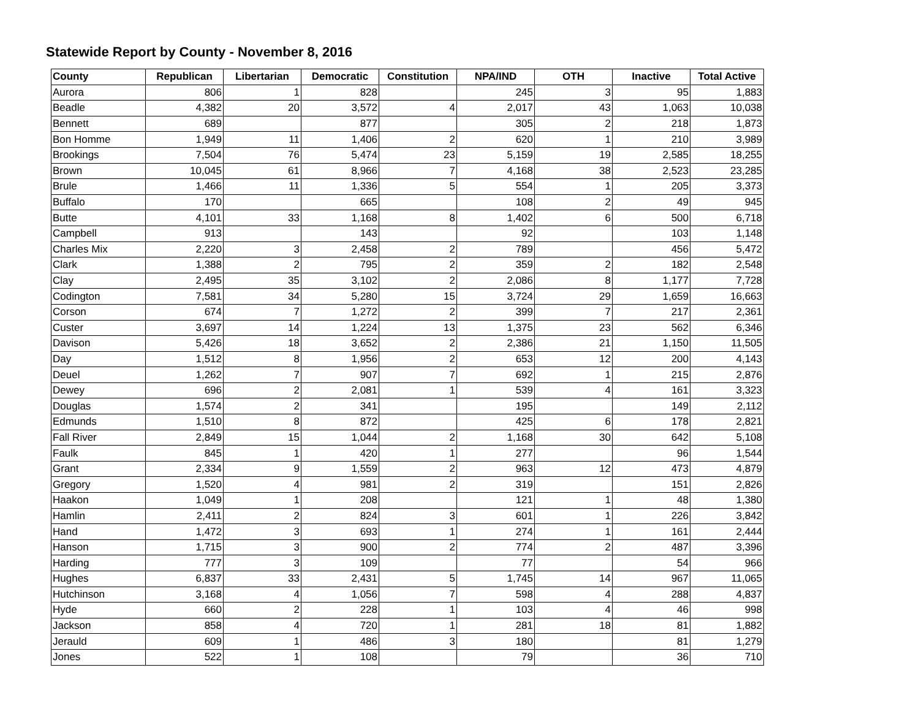Statewide Report by County - November 8, 2016
| County | Republican | Libertarian | Democratic | Constitution | NPA/IND | OTH | Inactive | Total Active |
| --- | --- | --- | --- | --- | --- | --- | --- | --- |
| Aurora | 806 | 1 | 828 | | 245 | 3 | 95 | 1,883 |
| Beadle | 4,382 | 20 | 3,572 | 4 | 2,017 | 43 | 1,063 | 10,038 |
| Bennett | 689 | | 877 | | 305 | 2 | 218 | 1,873 |
| Bon Homme | 1,949 | 11 | 1,406 | 2 | 620 | 1 | 210 | 3,989 |
| Brookings | 7,504 | 76 | 5,474 | 23 | 5,159 | 19 | 2,585 | 18,255 |
| Brown | 10,045 | 61 | 8,966 | 7 | 4,168 | 38 | 2,523 | 23,285 |
| Brule | 1,466 | 11 | 1,336 | 5 | 554 | 1 | 205 | 3,373 |
| Buffalo | 170 | | 665 | | 108 | 2 | 49 | 945 |
| Butte | 4,101 | 33 | 1,168 | 8 | 1,402 | 6 | 500 | 6,718 |
| Campbell | 913 | | 143 | | 92 | | 103 | 1,148 |
| Charles Mix | 2,220 | 3 | 2,458 | 2 | 789 | | 456 | 5,472 |
| Clark | 1,388 | 2 | 795 | 2 | 359 | 2 | 182 | 2,548 |
| Clay | 2,495 | 35 | 3,102 | 2 | 2,086 | 8 | 1,177 | 7,728 |
| Codington | 7,581 | 34 | 5,280 | 15 | 3,724 | 29 | 1,659 | 16,663 |
| Corson | 674 | 7 | 1,272 | 2 | 399 | 7 | 217 | 2,361 |
| Custer | 3,697 | 14 | 1,224 | 13 | 1,375 | 23 | 562 | 6,346 |
| Davison | 5,426 | 18 | 3,652 | 2 | 2,386 | 21 | 1,150 | 11,505 |
| Day | 1,512 | 8 | 1,956 | 2 | 653 | 12 | 200 | 4,143 |
| Deuel | 1,262 | 7 | 907 | 7 | 692 | 1 | 215 | 2,876 |
| Dewey | 696 | 2 | 2,081 | 1 | 539 | 4 | 161 | 3,323 |
| Douglas | 1,574 | 2 | 341 | | 195 | | 149 | 2,112 |
| Edmunds | 1,510 | 8 | 872 | | 425 | 6 | 178 | 2,821 |
| Fall River | 2,849 | 15 | 1,044 | 2 | 1,168 | 30 | 642 | 5,108 |
| Faulk | 845 | 1 | 420 | 1 | 277 | | 96 | 1,544 |
| Grant | 2,334 | 9 | 1,559 | 2 | 963 | 12 | 473 | 4,879 |
| Gregory | 1,520 | 4 | 981 | 2 | 319 | | 151 | 2,826 |
| Haakon | 1,049 | 1 | 208 | | 121 | 1 | 48 | 1,380 |
| Hamlin | 2,411 | 2 | 824 | 3 | 601 | 1 | 226 | 3,842 |
| Hand | 1,472 | 3 | 693 | 1 | 274 | 1 | 161 | 2,444 |
| Hanson | 1,715 | 3 | 900 | 2 | 774 | 2 | 487 | 3,396 |
| Harding | 777 | 3 | 109 | | 77 | | 54 | 966 |
| Hughes | 6,837 | 33 | 2,431 | 5 | 1,745 | 14 | 967 | 11,065 |
| Hutchinson | 3,168 | 4 | 1,056 | 7 | 598 | 4 | 288 | 4,837 |
| Hyde | 660 | 2 | 228 | 1 | 103 | 4 | 46 | 998 |
| Jackson | 858 | 4 | 720 | 1 | 281 | 18 | 81 | 1,882 |
| Jerauld | 609 | 1 | 486 | 3 | 180 | | 81 | 1,279 |
| Jones | 522 | 1 | 108 | | 79 | | 36 | 710 |